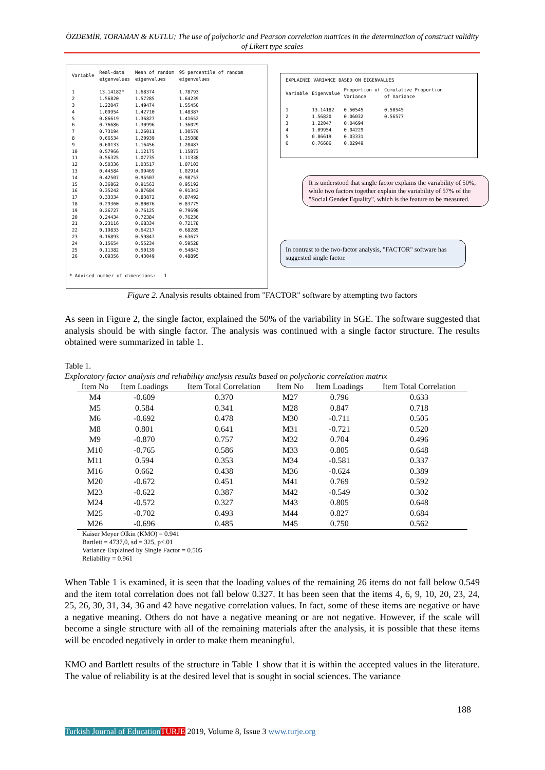ÖZDEMİR, TORAMAN & KUTLU; The use of polychoric and Pearson correlation matrices in the determination of construct validity of Likert type scales
| Variable | Real-data eigenvalues | Mean of random eigenvalues | 95 percentile of random eigenvalues |
| --- | --- | --- | --- |
| 1 | 13.14182* | 1.68374 | 1.78793 |
| 2 | 1.56820 | 1.57285 | 1.64239 |
| 3 | 1.22047 | 1.49474 | 1.55450 |
| 4 | 1.09954 | 1.42710 | 1.48387 |
| 5 | 0.86619 | 1.36827 | 1.41652 |
| 6 | 0.76686 | 1.30996 | 1.36029 |
| 7 | 0.73194 | 1.26011 | 1.30579 |
| 8 | 0.66534 | 1.20939 | 1.25088 |
| 9 | 0.60133 | 1.16456 | 1.20487 |
| 10 | 0.57966 | 1.12175 | 1.15873 |
| 11 | 0.56325 | 1.07735 | 1.11338 |
| 12 | 0.50336 | 1.03517 | 1.07103 |
| 13 | 0.44584 | 0.99469 | 1.02914 |
| 14 | 0.42507 | 0.95507 | 0.98753 |
| 15 | 0.36862 | 0.91563 | 0.95192 |
| 16 | 0.35242 | 0.87684 | 0.91342 |
| 17 | 0.33334 | 0.83872 | 0.87492 |
| 18 | 0.29360 | 0.80076 | 0.83775 |
| 19 | 0.26727 | 0.76125 | 0.79698 |
| 20 | 0.24434 | 0.72384 | 0.76236 |
| 21 | 0.23116 | 0.68334 | 0.72178 |
| 22 | 0.19833 | 0.64217 | 0.68285 |
| 23 | 0.16893 | 0.59847 | 0.63673 |
| 24 | 0.15654 | 0.55234 | 0.59528 |
| 25 | 0.11382 | 0.50139 | 0.54843 |
| 26 | 0.09356 | 0.43049 | 0.48895 |
* Advised number of dimensions: 1
EXPLAINED VARIANCE BASED ON EIGENVALUES
| Variable | Eigenvalue | Proportion of Variance | Cumulative Proportion of Variance |
| --- | --- | --- | --- |
| 1 | 13.14182 | 0.50545 | 0.50545 |
| 2 | 1.56820 | 0.06032 | 0.56577 |
| 3 | 1.22047 | 0.04694 | |
| 4 | 1.09954 | 0.04229 | |
| 5 | 0.86619 | 0.03331 | |
| 6 | 0.76686 | 0.02949 | |
It is understood that single factor explains the variability of 50%, while two factors together explain the variability of 57% of the "Social Gender Equality", which is the feature to be measured.
In contrast to the two-factor analysis, "FACTOR" software has suggested single factor.
Figure 2. Analysis results obtained from "FACTOR" software by attempting two factors
As seen in Figure 2, the single factor, explained the 50% of the variability in SGE. The software suggested that analysis should be with single factor. The analysis was continued with a single factor structure. The results obtained were summarized in table 1.
Table 1.
Exploratory factor analysis and reliability analysis results based on polychoric correlation matrix
| Item No | Item Loadings | Item Total Correlation | Item No | Item Loadings | Item Total Correlation |
| --- | --- | --- | --- | --- | --- |
| M4 | -0.609 | 0.370 | M27 | 0.796 | 0.633 |
| M5 | 0.584 | 0.341 | M28 | 0.847 | 0.718 |
| M6 | -0.692 | 0.478 | M30 | -0.711 | 0.505 |
| M8 | 0.801 | 0.641 | M31 | -0.721 | 0.520 |
| M9 | -0.870 | 0.757 | M32 | 0.704 | 0.496 |
| M10 | -0.765 | 0.586 | M33 | 0.805 | 0.648 |
| M11 | 0.594 | 0.353 | M34 | -0.581 | 0.337 |
| M16 | 0.662 | 0.438 | M36 | -0.624 | 0.389 |
| M20 | -0.672 | 0.451 | M41 | 0.769 | 0.592 |
| M23 | -0.622 | 0.387 | M42 | -0.549 | 0.302 |
| M24 | -0.572 | 0.327 | M43 | 0.805 | 0.648 |
| M25 | -0.702 | 0.493 | M44 | 0.827 | 0.684 |
| M26 | -0.696 | 0.485 | M45 | 0.750 | 0.562 |
Kaiser Meyer Olkin (KMO) = 0.941
Bartlett = 4737,0, sd = 325, p<.01
Variance Explained by Single Factor = 0.505
Reliability = 0.961
When Table 1 is examined, it is seen that the loading values of the remaining 26 items do not fall below 0.549 and the item total correlation does not fall below 0.327. It has been seen that the items 4, 6, 9, 10, 20, 23, 24, 25, 26, 30, 31, 34, 36 and 42 have negative correlation values. In fact, some of these items are negative or have a negative meaning. Others do not have a negative meaning or are not negative. However, if the scale will become a single structure with all of the remaining materials after the analysis, it is possible that these items will be encoded negatively in order to make them meaningful.
KMO and Bartlett results of the structure in Table 1 show that it is within the accepted values in the literature. The value of reliability is at the desired level that is sought in social sciences. The variance
188
Turkish Journal of Education TURJE 2019, Volume 8, Issue 3 www.turje.org